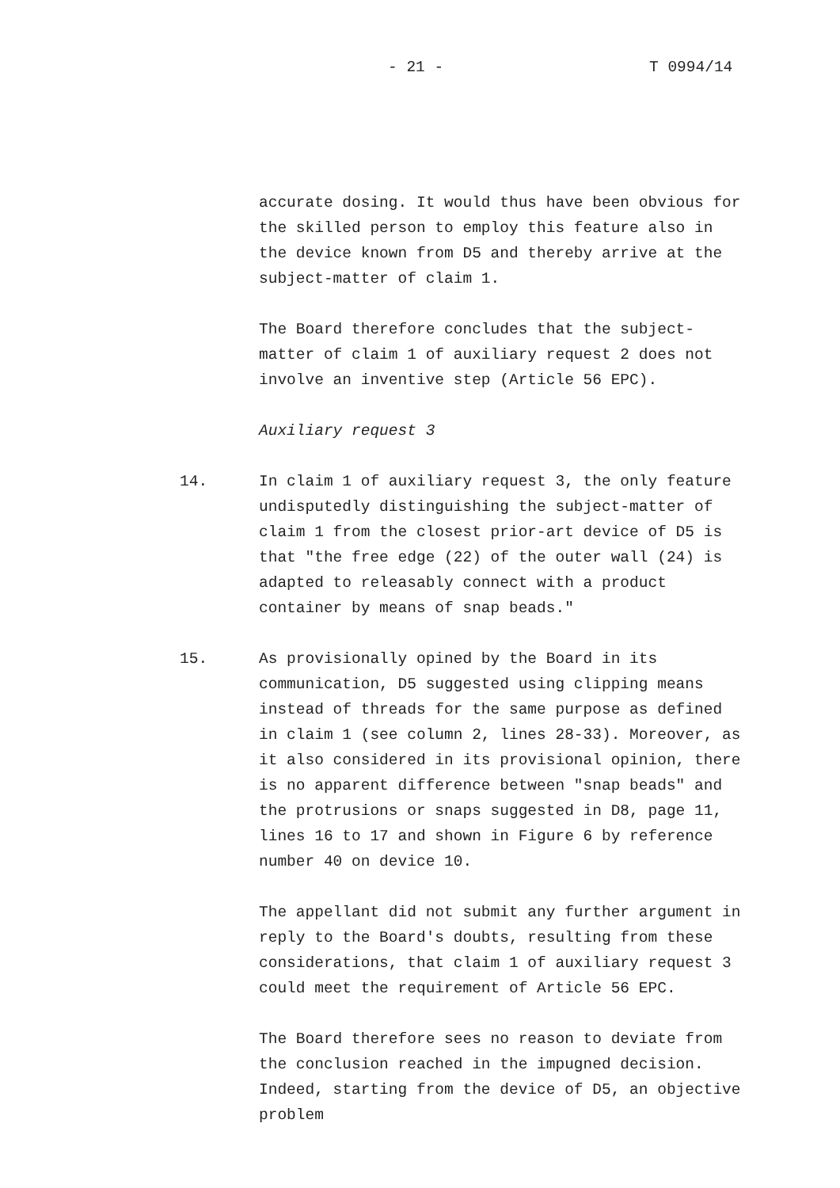- 21 - T 0994/14
accurate dosing. It would thus have been obvious for the skilled person to employ this feature also in the device known from D5 and thereby arrive at the subject-matter of claim 1.
The Board therefore concludes that the subject-matter of claim 1 of auxiliary request 2 does not involve an inventive step (Article 56 EPC).
Auxiliary request 3
14. In claim 1 of auxiliary request 3, the only feature undisputedly distinguishing the subject-matter of claim 1 from the closest prior-art device of D5 is that "the free edge (22) of the outer wall (24) is adapted to releasably connect with a product container by means of snap beads."
15. As provisionally opined by the Board in its communication, D5 suggested using clipping means instead of threads for the same purpose as defined in claim 1 (see column 2, lines 28-33). Moreover, as it also considered in its provisional opinion, there is no apparent difference between "snap beads" and the protrusions or snaps suggested in D8, page 11, lines 16 to 17 and shown in Figure 6 by reference number 40 on device 10.
The appellant did not submit any further argument in reply to the Board's doubts, resulting from these considerations, that claim 1 of auxiliary request 3 could meet the requirement of Article 56 EPC.
The Board therefore sees no reason to deviate from the conclusion reached in the impugned decision. Indeed, starting from the device of D5, an objective problem